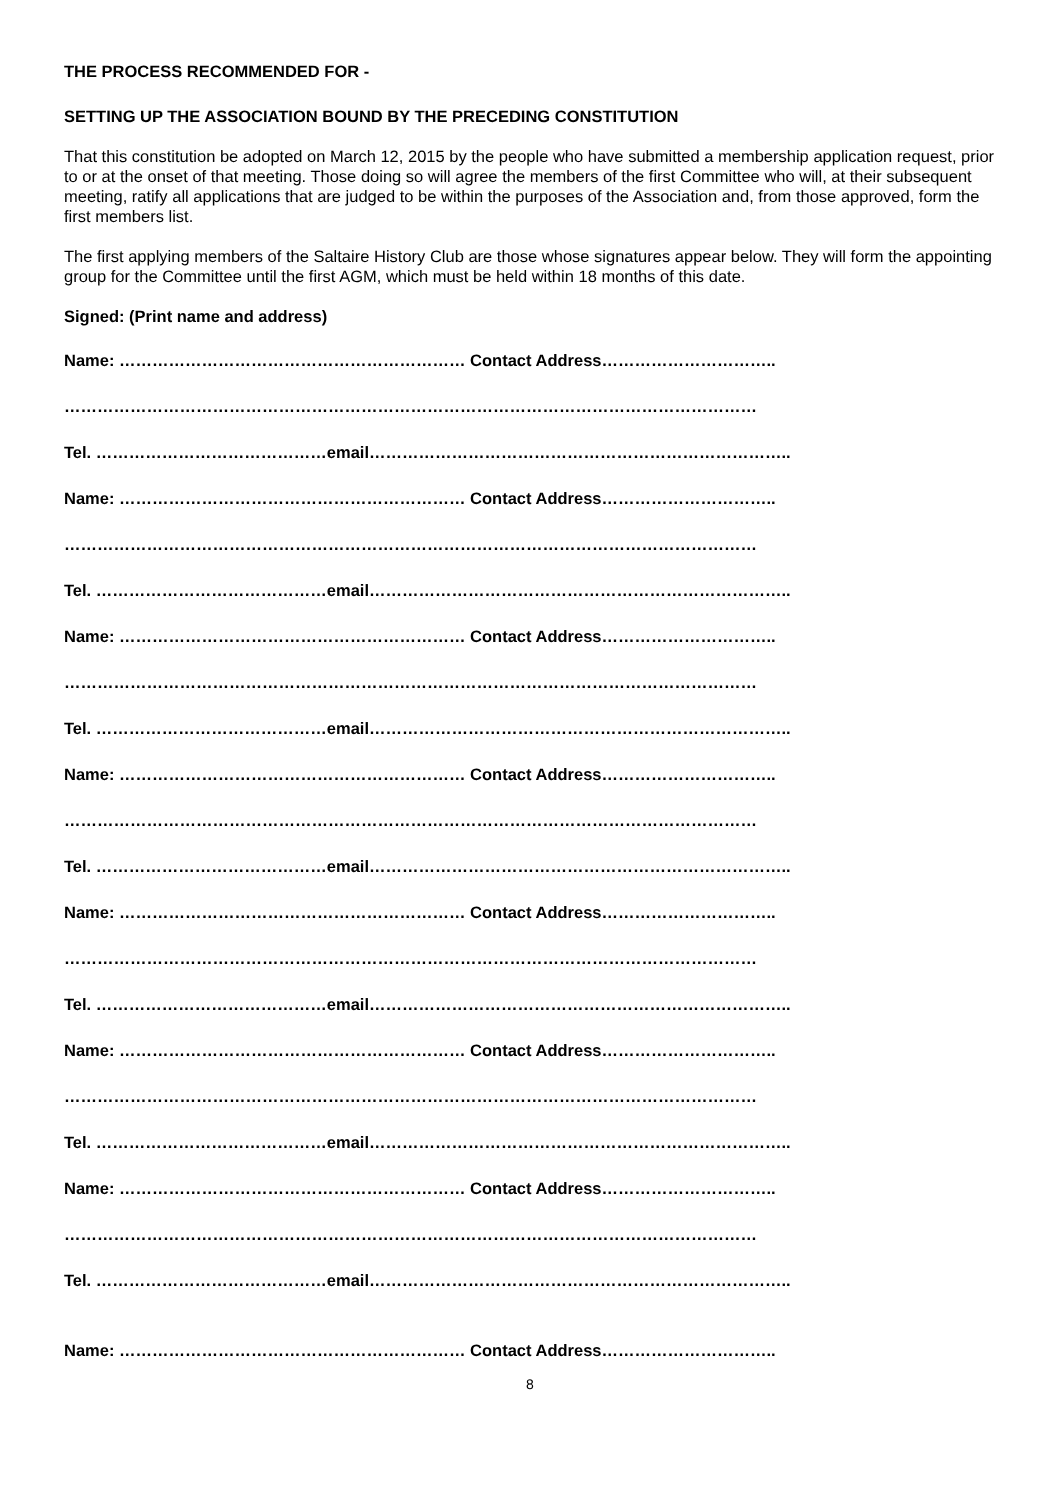THE PROCESS RECOMMENDED FOR -
SETTING UP THE ASSOCIATION BOUND BY THE PRECEDING CONSTITUTION
That this constitution be adopted on March 12, 2015 by the people who have submitted a membership application request, prior to or at the onset of that meeting. Those doing so will agree the members of the first Committee who will, at their subsequent meeting, ratify all applications that are judged to be within the purposes of the Association and, from those approved, form the first members list.
The first applying members of the Saltaire History Club are those whose signatures appear below. They will form the appointing group for the Committee until the first AGM, which must be held within 18 months of this date.
Signed: (Print name and address)
Name: ……………………………………………………… Contact Address…………………………..
………………………………………………………………………………………………………………
Tel. ……………………………………email…………………………………………………………………..
Name: ……………………………………………………… Contact Address…………………………..
………………………………………………………………………………………………………………
Tel. ……………………………………email…………………………………………………………………..
Name: ……………………………………………………… Contact Address…………………………..
………………………………………………………………………………………………………………
Tel. ……………………………………email…………………………………………………………………..
Name: ……………………………………………………… Contact Address…………………………..
………………………………………………………………………………………………………………
Tel. ……………………………………email…………………………………………………………………..
Name: ……………………………………………………… Contact Address…………………………..
………………………………………………………………………………………………………………
Tel. ……………………………………email…………………………………………………………………..
Name: ……………………………………………………… Contact Address…………………………..
………………………………………………………………………………………………………………
Tel. ……………………………………email…………………………………………………………………..
Name: ……………………………………………………… Contact Address…………………………..
………………………………………………………………………………………………………………
Tel. ……………………………………email…………………………………………………………………..
Name: ……………………………………………………… Contact Address…………………………..
8